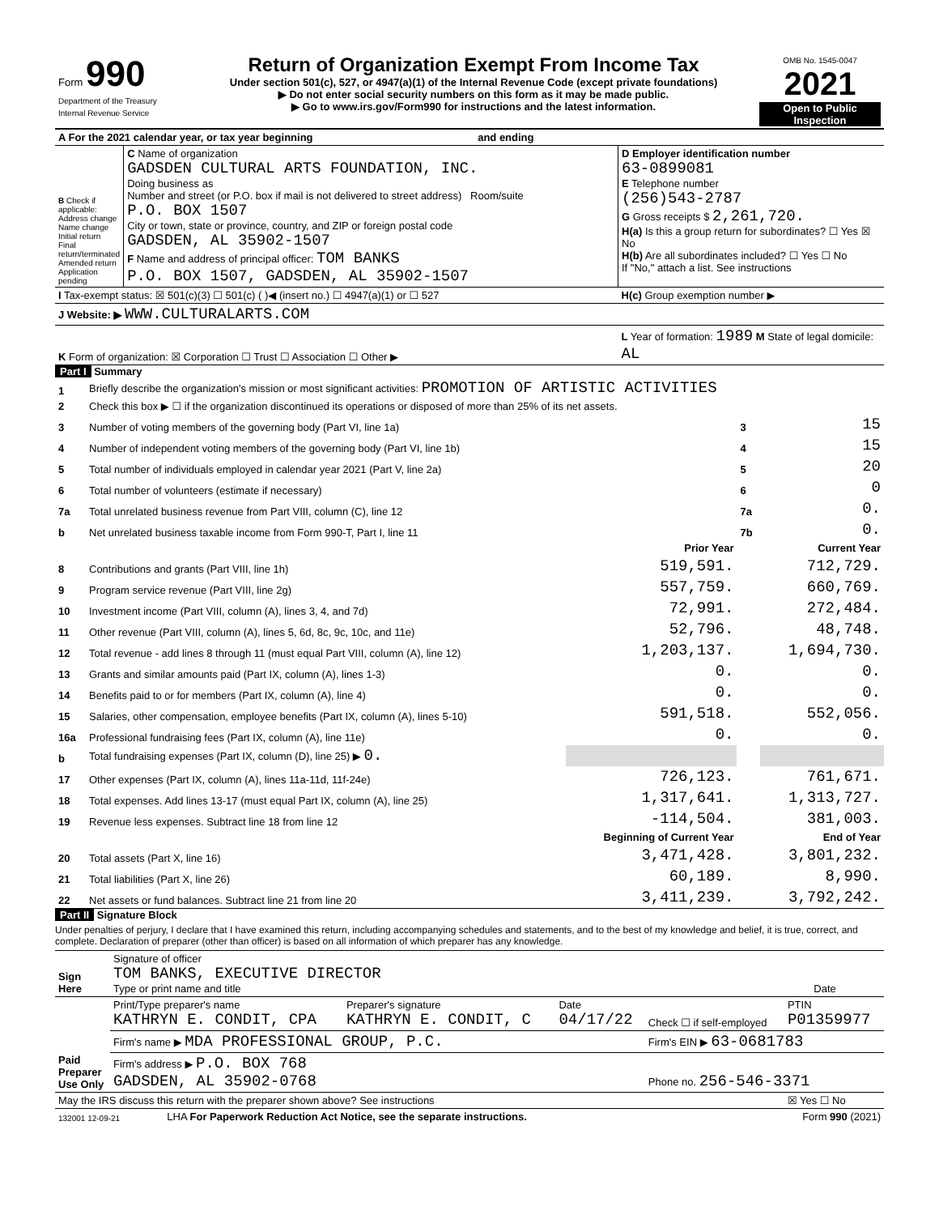| Form 990 Department of the Treasury Internal Revenue Service | Return of Organization Exempt From Income Tax Under section 501(c), 527, or 4947(a)(1) of the Internal Revenue Code (except private foundations) ▶ Do not enter social security numbers on this form as it may be made public. ▶ Go to www.irs.gov/Form990 for instructions and the latest information. | OMB No. 1545-0047 2021 Open to Public Inspection |
| A For the 2021 calendar year, or tax year beginning and ending | | |
| B Check if applicable: Address change Name change Initial return Final return/terminated Amended return Application pending | C Name of organization GADSDEN CULTURAL ARTS FOUNDATION, INC. Doing business as Number and street (or P.O. box if mail is not delivered to street address) Room/suite P.O. BOX 1507 City or town, state or province, country, and ZIP or foreign postal code GADSDEN, AL 35902-1507 F Name and address of principal officer: TOM BANKS P.O. BOX 1507, GADSDEN, AL 35902-1507 | D Employer identification number 63-0899081 E Telephone number (256)543-2787 G Gross receipts $ 2,261,720. H(a) Is this a group return for subordinates? ☐ Yes ☒ No H(b) Are all subordinates included? ☐ Yes ☐ No If "No," attach a list. See instructions |
| I Tax-exempt status: ☒ 501(c)(3) ☐ 501(c) ( )◀ (insert no.) ☐ 4947(a)(1) or ☐ 527 | | H(c) Group exemption number ▶ |
| J Website: ▶ WWW.CULTURALARTS.COM | | |
| K Form of organization: ☒ Corporation ☐ Trust ☐ Association ☐ Other ▶ | | L Year of formation: 1989 M State of legal domicile: AL |
Part I Summary
| 1 | Briefly describe the organization's mission or most significant activities: PROMOTION OF ARTISTIC ACTIVITIES | | | |
| 2 | Check this box ▶ ☐ if the organization discontinued its operations or disposed of more than 25% of its net assets. | | | |
| 3 | Number of voting members of the governing body (Part VI, line 1a) | | 3 | 15 |
| 4 | Number of independent voting members of the governing body (Part VI, line 1b) | | 4 | 15 |
| 5 | Total number of individuals employed in calendar year 2021 (Part V, line 2a) | | 5 | 20 |
| 6 | Total number of volunteers (estimate if necessary) | | 6 | 0 |
| 7a | Total unrelated business revenue from Part VIII, column (C), line 12 | | 7a | 0. |
| b | Net unrelated business taxable income from Form 990-T, Part I, line 11 | | 7b | 0. |
| | | Prior Year | | Current Year |
| 8 | Contributions and grants (Part VIII, line 1h) | 519,591. | | 712,729. |
| 9 | Program service revenue (Part VIII, line 2g) | 557,759. | | 660,769. |
| 10 | Investment income (Part VIII, column (A), lines 3, 4, and 7d) | 72,991. | | 272,484. |
| 11 | Other revenue (Part VIII, column (A), lines 5, 6d, 8c, 9c, 10c, and 11e) | 52,796. | | 48,748. |
| 12 | Total revenue - add lines 8 through 11 (must equal Part VIII, column (A), line 12) | 1,203,137. | | 1,694,730. |
| 13 | Grants and similar amounts paid (Part IX, column (A), lines 1-3) | 0. | | 0. |
| 14 | Benefits paid to or for members (Part IX, column (A), line 4) | 0. | | 0. |
| 15 | Salaries, other compensation, employee benefits (Part IX, column (A), lines 5-10) | 591,518. | | 552,056. |
| 16a | Professional fundraising fees (Part IX, column (A), line 11e) | 0. | | 0. |
| b | Total fundraising expenses (Part IX, column (D), line 25) ▶ 0. | | | |
| 17 | Other expenses (Part IX, column (A), lines 11a-11d, 11f-24e) | 726,123. | | 761,671. |
| 18 | Total expenses. Add lines 13-17 (must equal Part IX, column (A), line 25) | 1,317,641. | | 1,313,727. |
| 19 | Revenue less expenses. Subtract line 18 from line 12 | -114,504. | | 381,003. |
| | | Beginning of Current Year | | End of Year |
| 20 | Total assets (Part X, line 16) | 3,471,428. | | 3,801,232. |
| 21 | Total liabilities (Part X, line 26) | 60,189. | | 8,990. |
| 22 | Net assets or fund balances. Subtract line 21 from line 20 | 3,411,239. | | 3,792,242. |
Part II Signature Block
Under penalties of perjury, I declare that I have examined this return, including accompanying schedules and statements, and to the best of my knowledge and belief, it is true, correct, and complete. Declaration of preparer (other than officer) is based on all information of which preparer has any knowledge.
| Sign Here | Signature of officer TOM BANKS, EXECUTIVE DIRECTOR Type or print name and title | Date |
| Paid Preparer Use Only | Print/Type preparer's name KATHRYN E. CONDIT, CPA | Preparer's signature KATHRYN E. CONDIT, C | Date 04/17/22 | Check ☐ if self-employed | PTIN P01359977 |
| | Firm's name ▶ MDA PROFESSIONAL GROUP, P.C. | | | Firm's EIN ▶ 63-0681783 | |
| | Firm's address ▶ P.O. BOX 768 GADSDEN, AL 35902-0768 | | | Phone no. 256-546-3371 | |
| May the IRS discuss this return with the preparer shown above? See instructions | | | | | ☒ Yes ☐ No |
| 132001 12-09-21 | LHA For Paperwork Reduction Act Notice, see the separate instructions. | Form 990 (2021) |